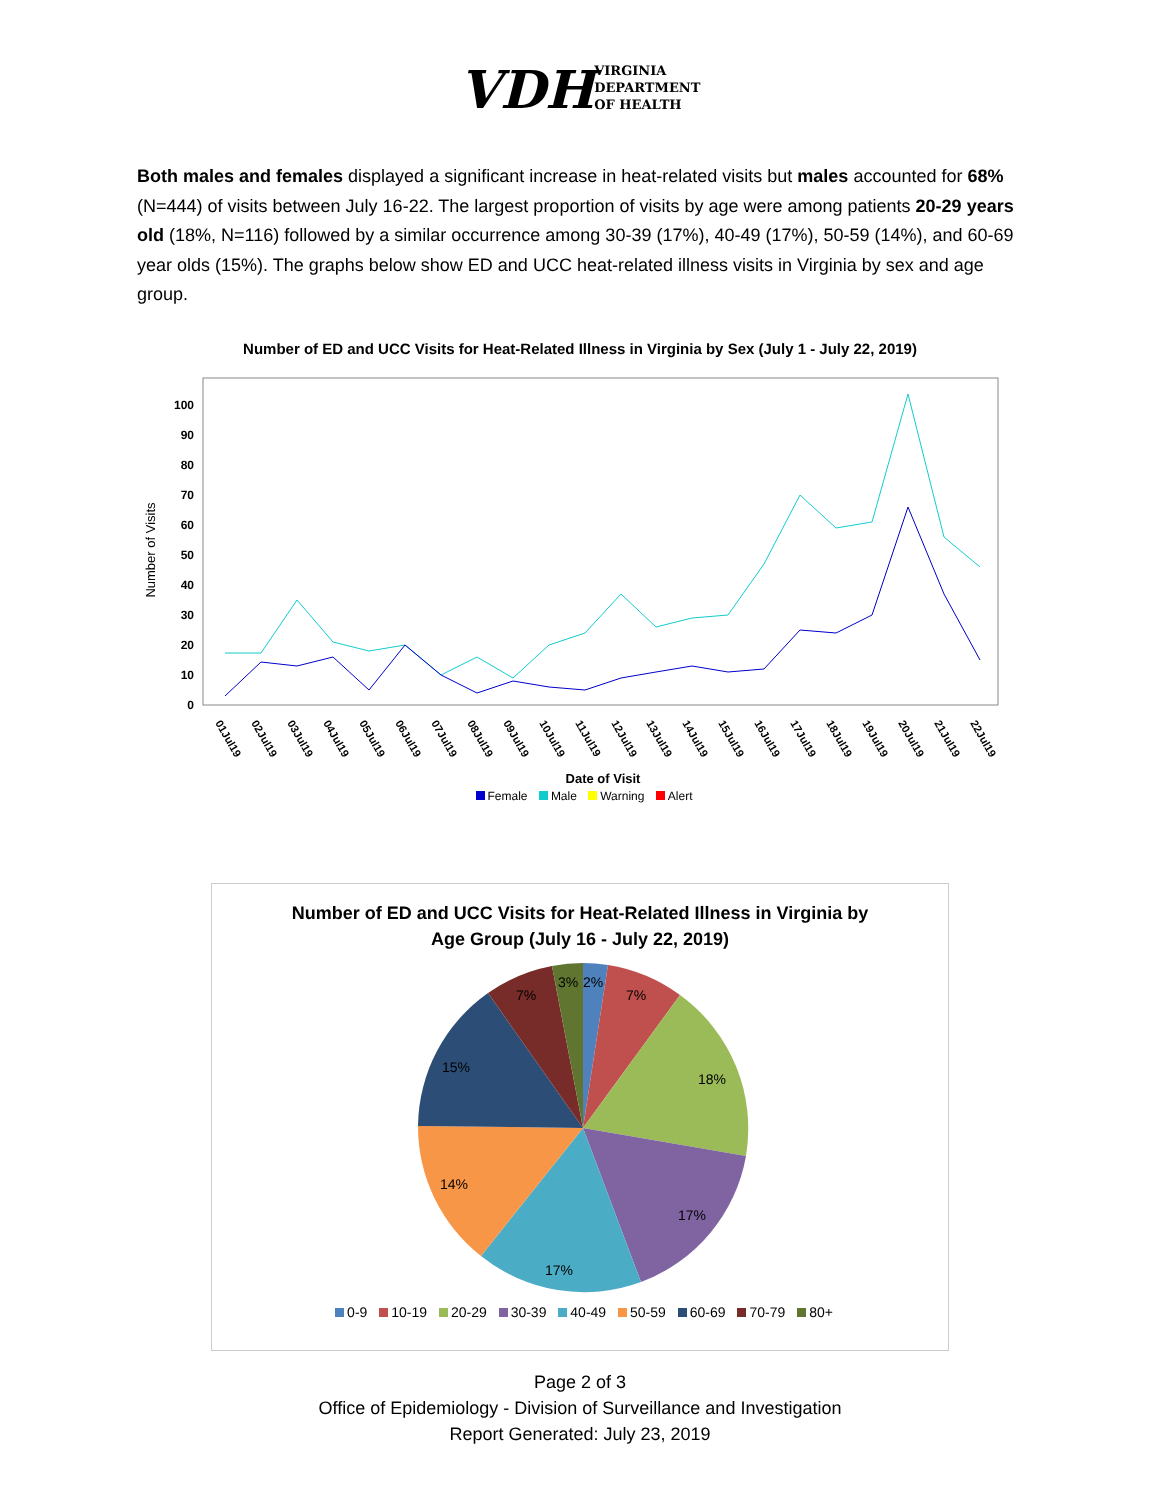VDH VIRGINIA
DEPARTMENT
OF HEALTH
Both males and females displayed a significant increase in heat-related visits but males accounted for 68% (N=444) of visits between July 16-22. The largest proportion of visits by age were among patients 20-29 years old (18%, N=116) followed by a similar occurrence among 30-39 (17%), 40-49 (17%), 50-59 (14%), and 60-69 year olds (15%). The graphs below show ED and UCC heat-related illness visits in Virginia by sex and age group.
Number of ED and UCC Visits for Heat-Related Illness in Virginia by Sex (July 1 - July 22, 2019)
Number of Visits
100
90
80
70
60
50
40
30
20
10
0
01Jul19
02Jul19
03Jul19
04Jul19
05Jul19
06Jul19
07Jul19
08Jul19
09Jul19
10Jul19
11Jul19
12Jul19
13Jul19
14Jul19
15Jul19
16Jul19
17Jul19
18Jul19
19Jul19
20Jul19
21Jul19
22Jul19
Date of Visit
Female Male Warning Alert
Number of ED and UCC Visits for Heat-Related Illness in Virginia by
Age Group (July 16 - July 22, 2019)
2%
3%
7%
18%
17%
17%
14%
15%
7%
0-9 10-19 20-29 30-39 40-49 50-59 60-69 70-79 80+
Page 2 of 3
Office of Epidemiology - Division of Surveillance and Investigation
Report Generated: July 23, 2019